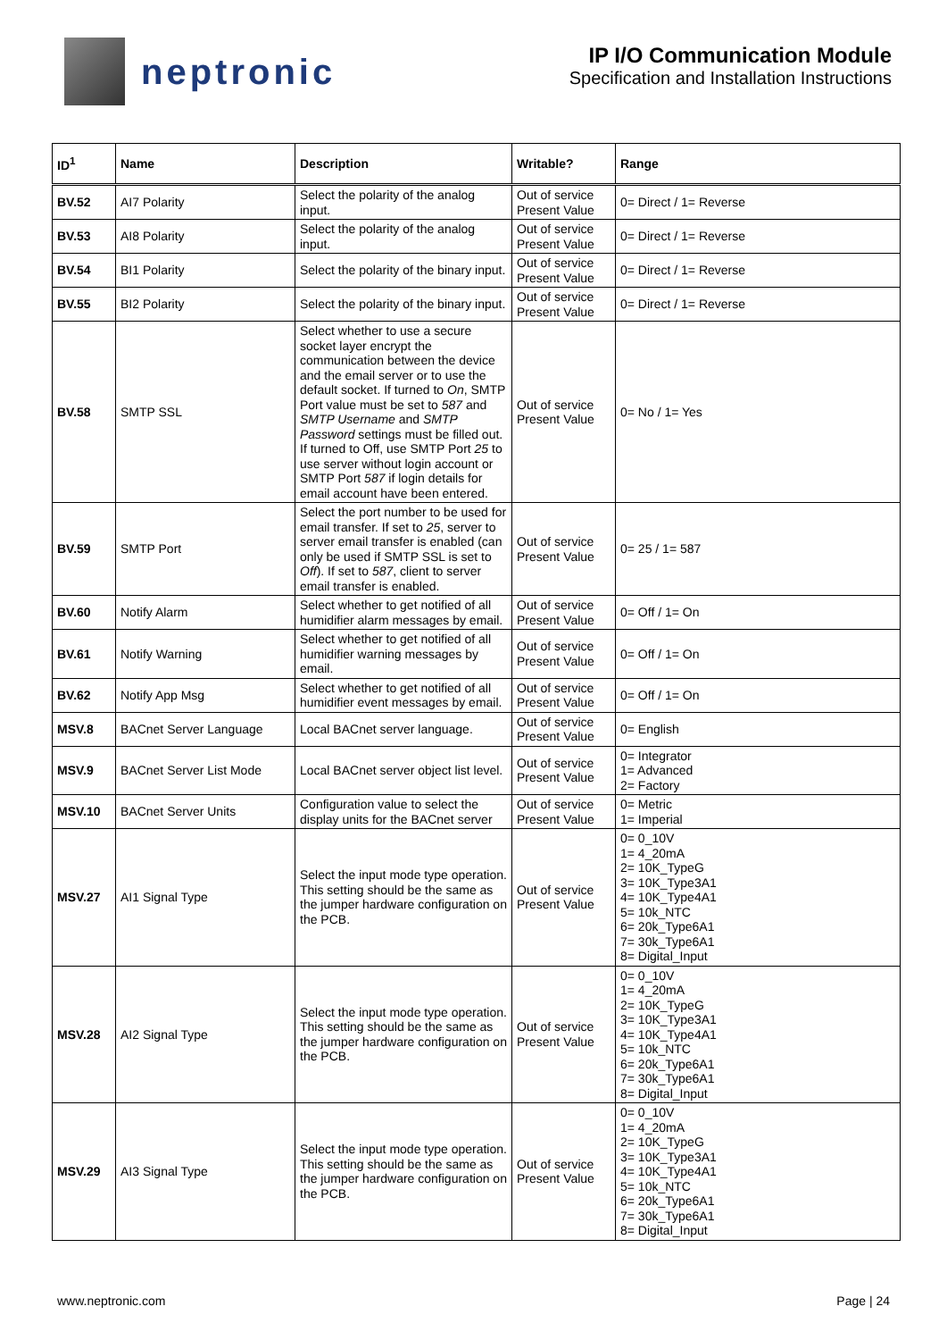neptronic
IP I/O Communication Module
Specification and Installation Instructions
| ID<sup>1</sup> | Name | Description | Writable? | Range |
| --- | --- | --- | --- | --- |
| BV.52 | AI7 Polarity | Select the polarity of the analog input. | Out of service Present Value | 0= Direct / 1= Reverse |
| BV.53 | AI8 Polarity | Select the polarity of the analog input. | Out of service Present Value | 0= Direct / 1= Reverse |
| BV.54 | BI1 Polarity | Select the polarity of the binary input. | Out of service Present Value | 0= Direct / 1= Reverse |
| BV.55 | BI2 Polarity | Select the polarity of the binary input. | Out of service Present Value | 0= Direct / 1= Reverse |
| BV.58 | SMTP SSL | Select whether to use a secure socket layer encrypt the communication between the device and the email server or to use the default socket. If turned to On , SMTP Port value must be set to 587 and SMTP Username and SMTP Password settings must be filled out. If turned to Off, use SMTP Port 25 to use server without login account or SMTP Port 587 if login details for email account have been entered. | Out of service Present Value | 0= No / 1= Yes |
| BV.59 | SMTP Port | Select the port number to be used for email transfer. If set to 25 , server to server email transfer is enabled (can only be used if SMTP SSL is set to Off ). If set to 587 , client to server email transfer is enabled. | Out of service Present Value | 0= 25 / 1= 587 |
| BV.60 | Notify Alarm | Select whether to get notified of all humidifier alarm messages by email. | Out of service Present Value | 0= Off / 1= On |
| BV.61 | Notify Warning | Select whether to get notified of all humidifier warning messages by email. | Out of service Present Value | 0= Off / 1= On |
| BV.62 | Notify App Msg | Select whether to get notified of all humidifier event messages by email. | Out of service Present Value | 0= Off / 1= On |
| MSV.8 | BACnet Server Language | Local BACnet server language. | Out of service Present Value | 0= English |
| MSV.9 | BACnet Server List Mode | Local BACnet server object list level. | Out of service Present Value | 0= Integrator 1= Advanced 2= Factory |
| MSV.10 | BACnet Server Units | Configuration value to select the display units for the BACnet server | Out of service Present Value | 0= Metric 1= Imperial |
| MSV.27 | AI1 Signal Type | Select the input mode type operation. This setting should be the same as the jumper hardware configuration on the PCB. | Out of service Present Value | 0= 0_10V 1= 4_20mA 2= 10K_TypeG 3= 10K_Type3A1 4= 10K_Type4A1 5= 10k_NTC 6= 20k_Type6A1 7= 30k_Type6A1 8= Digital_Input |
| MSV.28 | AI2 Signal Type | Select the input mode type operation. This setting should be the same as the jumper hardware configuration on the PCB. | Out of service Present Value | 0= 0_10V 1= 4_20mA 2= 10K_TypeG 3= 10K_Type3A1 4= 10K_Type4A1 5= 10k_NTC 6= 20k_Type6A1 7= 30k_Type6A1 8= Digital_Input |
| MSV.29 | AI3 Signal Type | Select the input mode type operation. This setting should be the same as the jumper hardware configuration on the PCB. | Out of service Present Value | 0= 0_10V 1= 4_20mA 2= 10K_TypeG 3= 10K_Type3A1 4= 10K_Type4A1 5= 10k_NTC 6= 20k_Type6A1 7= 30k_Type6A1 8= Digital_Input |
www.neptronic.com Page | 24